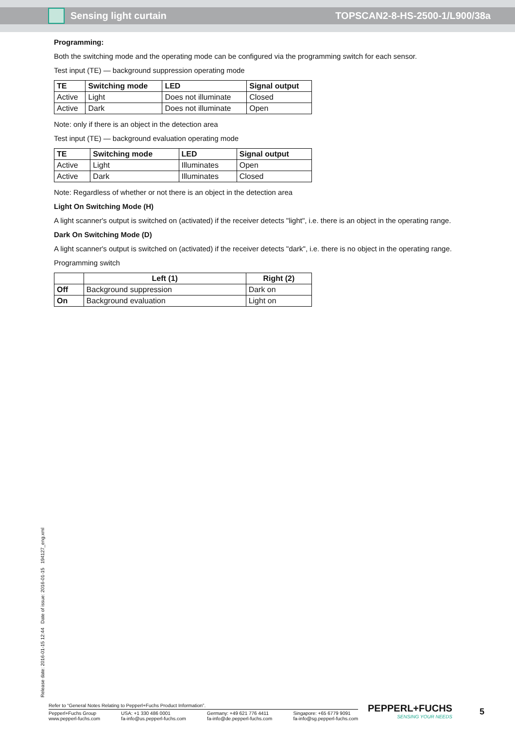Sensing light curtain TOPSCAN2-8-HS-2500-1/L900/38a
Programming:
Both the switching mode and the operating mode can be configured via the programming switch for each sensor.
Test input (TE) — background suppression operating mode
| TE | Switching mode | LED | Signal output |
| --- | --- | --- | --- |
| Active | Light | Does not illuminate | Closed |
| Active | Dark | Does not illuminate | Open |
Note: only if there is an object in the detection area
Test input (TE) — background evaluation operating mode
| TE | Switching mode | LED | Signal output |
| --- | --- | --- | --- |
| Active | Light | Illuminates | Open |
| Active | Dark | Illuminates | Closed |
Note: Regardless of whether or not there is an object in the detection area
Light On Switching Mode (H)
A light scanner's output is switched on (activated) if the receiver detects "light", i.e. there is an object in the operating range.
Dark On Switching Mode (D)
A light scanner's output is switched on (activated) if the receiver detects "dark", i.e. there is no object in the operating range.
Programming switch
| | Left (1) | Right (2) |
| --- | --- | --- |
| Off | Background suppression | Dark on |
| On | Background evaluation | Light on |
Release date: 2016-01-15 12:44 Date of issue: 2016-01-15 194127_eng.xml
Refer to “General Notes Relating to Pepperl+Fuchs Product Information”.
Pepperl+Fuchs Group
www.pepperl-fuchs.com
USA: +1 330 486 0001
fa-info@us.pepperl-fuchs.com
Germany: +49 621 776 4411
fa-info@de.pepperl-fuchs.com
Singapore: +65 6779 9091
fa-info@sg.pepperl-fuchs.com
PEPPERL+FUCHS
SENSING YOUR NEEDS
5